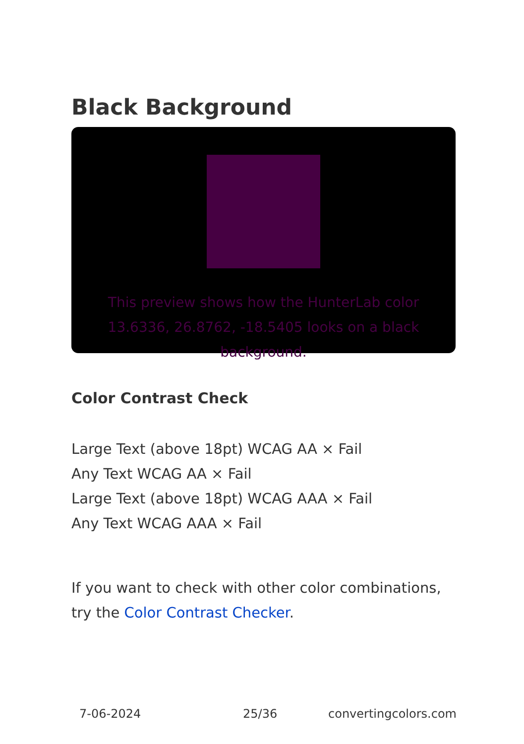Black Background
This preview shows how the HunterLab color 13.6336, 26.8762, -18.5405 looks on a black background.
Color Contrast Check
Large Text (above 18pt) WCAG AA × Fail
Any Text WCAG AA × Fail
Large Text (above 18pt) WCAG AAA × Fail
Any Text WCAG AAA × Fail
If you want to check with other color combinations, try the Color Contrast Checker.
7-06-2024 25/36 convertingcolors.com